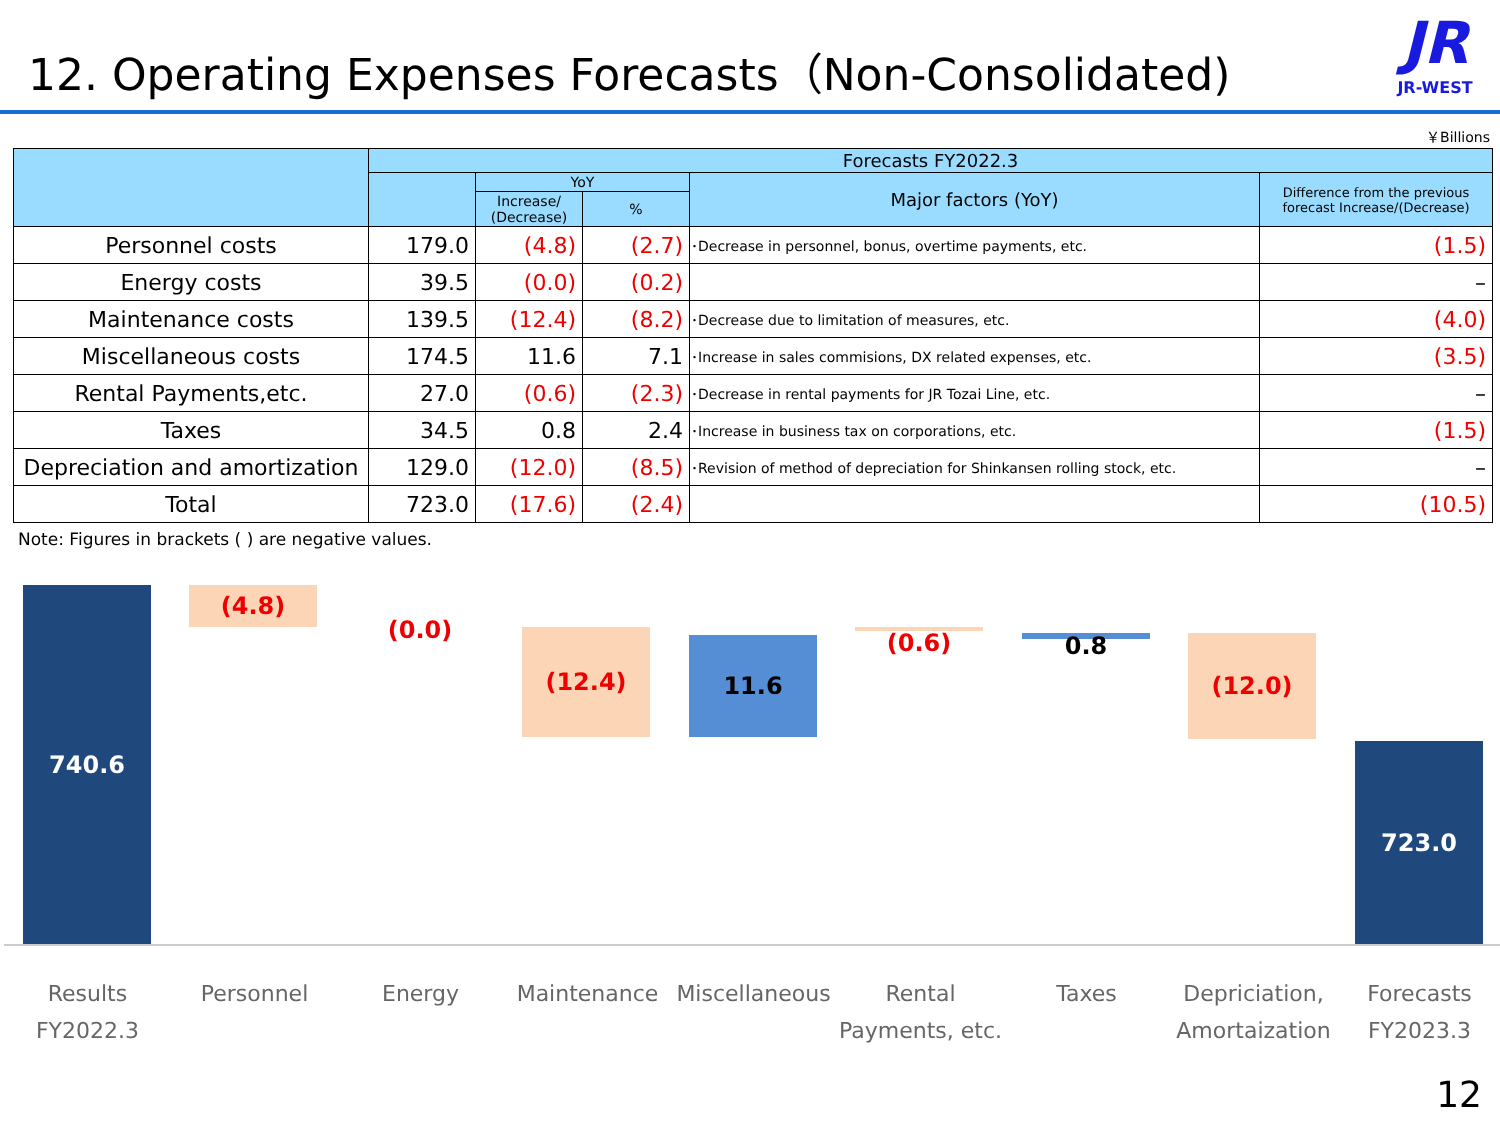12. Operating Expenses Forecasts（Non-Consolidated)
JR
JR-WEST
￥Billions
| | Forecasts FY2022.3 | | | | |
| --- | --- | --- | --- | --- | --- |
| | | YoY | | Major factors (YoY) | Difference from the previous forecast Increase/(Decrease) |
| | | Increase/ (Decrease) | % | | |
| Personnel costs | 179.0 | (4.8) | (2.7) | ･Decrease in personnel, bonus, overtime payments, etc. | (1.5) |
| Energy costs | 39.5 | (0.0) | (0.2) | | – |
| Maintenance costs | 139.5 | (12.4) | (8.2) | ･Decrease due to limitation of measures, etc. | (4.0) |
| Miscellaneous costs | 174.5 | 11.6 | 7.1 | ･Increase in sales commisions, DX related expenses, etc. | (3.5) |
| Rental Payments,etc. | 27.0 | (0.6) | (2.3) | ･Decrease in rental payments for JR Tozai Line, etc. | – |
| Taxes | 34.5 | 0.8 | 2.4 | ･Increase in business tax on corporations, etc. | (1.5) |
| Depreciation and amortization | 129.0 | (12.0) | (8.5) | ･Revision of method of depreciation for Shinkansen rolling stock, etc. | – |
| Total | 723.0 | (17.6) | (2.4) | | (10.5) |
Note: Figures in brackets ( ) are negative values.
740.6 (4.8)
(0.0) (12.4) 11.6 (0.6) 0.8 (12.0)
723.0
Results
FY2022.3
Personnel Energy Maintenance
Miscellaneous
Rental
Payments, etc.
Taxes
Depriciation,
Amortaization
Forecasts
FY2023.3
12